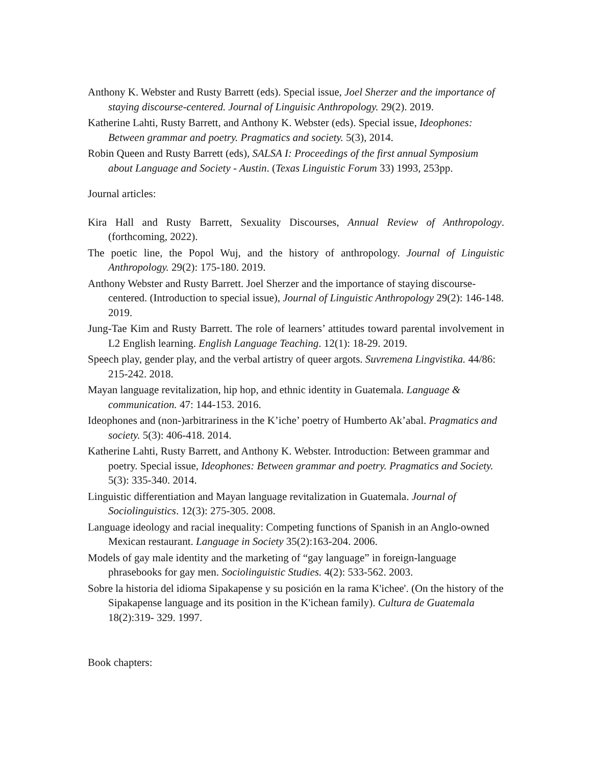Anthony K. Webster and Rusty Barrett (eds). Special issue, Joel Sherzer and the importance of staying discourse-centered. Journal of Linguisic Anthropology. 29(2). 2019.
Katherine Lahti, Rusty Barrett, and Anthony K. Webster (eds). Special issue, Ideophones: Between grammar and poetry. Pragmatics and society. 5(3), 2014.
Robin Queen and Rusty Barrett (eds), SALSA I: Proceedings of the first annual Symposium about Language and Society - Austin. (Texas Linguistic Forum 33) 1993, 253pp.
Journal articles:
Kira Hall and Rusty Barrett, Sexuality Discourses, Annual Review of Anthropology. (forthcoming, 2022).
The poetic line, the Popol Wuj, and the history of anthropology. Journal of Linguistic Anthropology. 29(2): 175-180. 2019.
Anthony Webster and Rusty Barrett. Joel Sherzer and the importance of staying discourse-centered. (Introduction to special issue), Journal of Linguistic Anthropology 29(2): 146-148. 2019.
Jung-Tae Kim and Rusty Barrett. The role of learners’ attitudes toward parental involvement in L2 English learning. English Language Teaching. 12(1): 18-29. 2019.
Speech play, gender play, and the verbal artistry of queer argots. Suvremena Lingvistika. 44/86: 215-242. 2018.
Mayan language revitalization, hip hop, and ethnic identity in Guatemala. Language & communication. 47: 144-153. 2016.
Ideophones and (non-)arbitrariness in the K’iche’ poetry of Humberto Ak’abal. Pragmatics and society. 5(3): 406-418. 2014.
Katherine Lahti, Rusty Barrett, and Anthony K. Webster. Introduction: Between grammar and poetry. Special issue, Ideophones: Between grammar and poetry. Pragmatics and Society. 5(3): 335-340. 2014.
Linguistic differentiation and Mayan language revitalization in Guatemala. Journal of Sociolinguistics. 12(3): 275-305. 2008.
Language ideology and racial inequality: Competing functions of Spanish in an Anglo-owned Mexican restaurant. Language in Society 35(2):163-204. 2006.
Models of gay male identity and the marketing of “gay language” in foreign-language phrasebooks for gay men. Sociolinguistic Studies. 4(2): 533-562. 2003.
Sobre la historia del idioma Sipakapense y su posición en la rama K'ichee'. (On the history of the Sipakapense language and its position in the K'ichean family). Cultura de Guatemala 18(2):319- 329. 1997.
Book chapters: